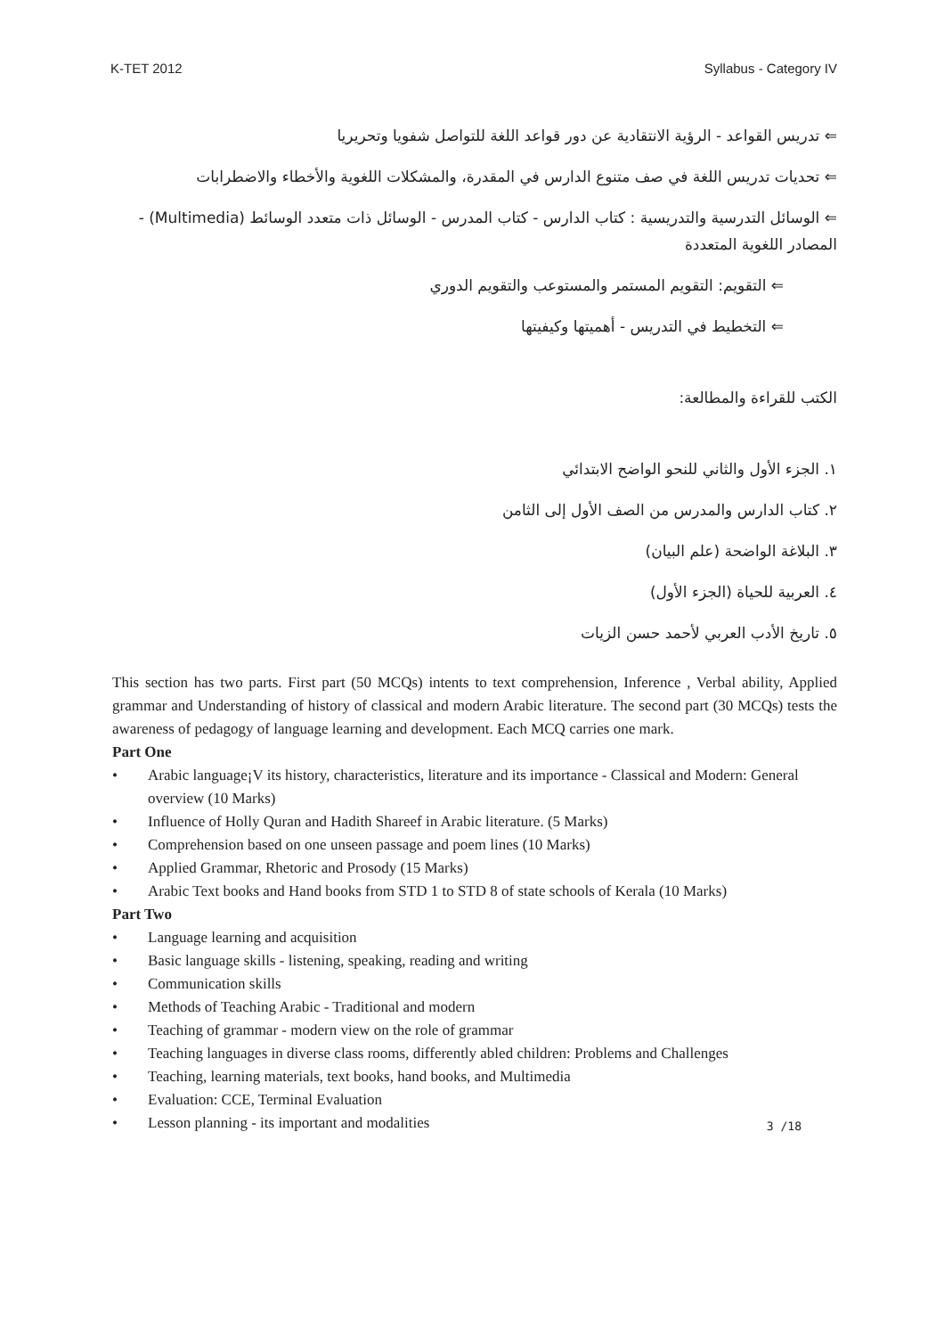K-TET 2012 Syllabus - Category IV
⇐ تدريس القواعد - الرؤية الانتقادية عن دور قواعد اللغة للتواصل شفويا وتحريريا
⇐ تحديات تدريس اللغة في صف متنوع الدارس في المقدرة، والمشكلات اللغوية والأخطاء والاضطرابات
⇐ الوسائل التدرسية والتدريسية : كتاب الدارس - كتاب المدرس - الوسائل ذات متعدد الوسائط (Multimedia) - المصادر اللغوية المتعددة
⇐ التقويم: التقويم المستمر والمستوعب والتقويم الدوري
⇐ التخطيط في التدريس - أهميتها وكيفيتها
الكتب للقراءة والمطالعة:
١. الجزء الأول والثاني للنحو الواضح الابتدائي
٢. كتاب الدارس والمدرس من الصف الأول إلى الثامن
٣. البلاغة الواضحة (علم البيان)
٤. العربية للحياة (الجزء الأول)
٥. تاريخ الأدب العربي لأحمد حسن الزيات
This section has two parts. First part (50 MCQs) intents to text comprehension, Inference , Verbal ability, Applied grammar and Understanding of history of classical and modern Arabic literature. The second part (30 MCQs) tests the awareness of pedagogy of language learning and development. Each MCQ carries one mark.
Part One
• Arabic language¡V its history, characteristics, literature and its importance - Classical and Modern: General overview (10 Marks)
• Influence of Holly Quran and Hadith Shareef in Arabic literature. (5 Marks)
• Comprehension based on one unseen passage and poem lines (10 Marks)
• Applied Grammar, Rhetoric and Prosody (15 Marks)
• Arabic Text books and Hand books from STD 1 to STD 8 of state schools of Kerala (10 Marks)
Part Two
• Language learning and acquisition
• Basic language skills - listening, speaking, reading and writing
• Communication skills
• Methods of Teaching Arabic - Traditional and modern
• Teaching of grammar - modern view on the role of grammar
• Teaching languages in diverse class rooms, differently abled children: Problems and Challenges
• Teaching, learning materials, text books, hand books, and Multimedia
• Evaluation: CCE, Terminal Evaluation
• Lesson planning - its important and modalities
3 /18